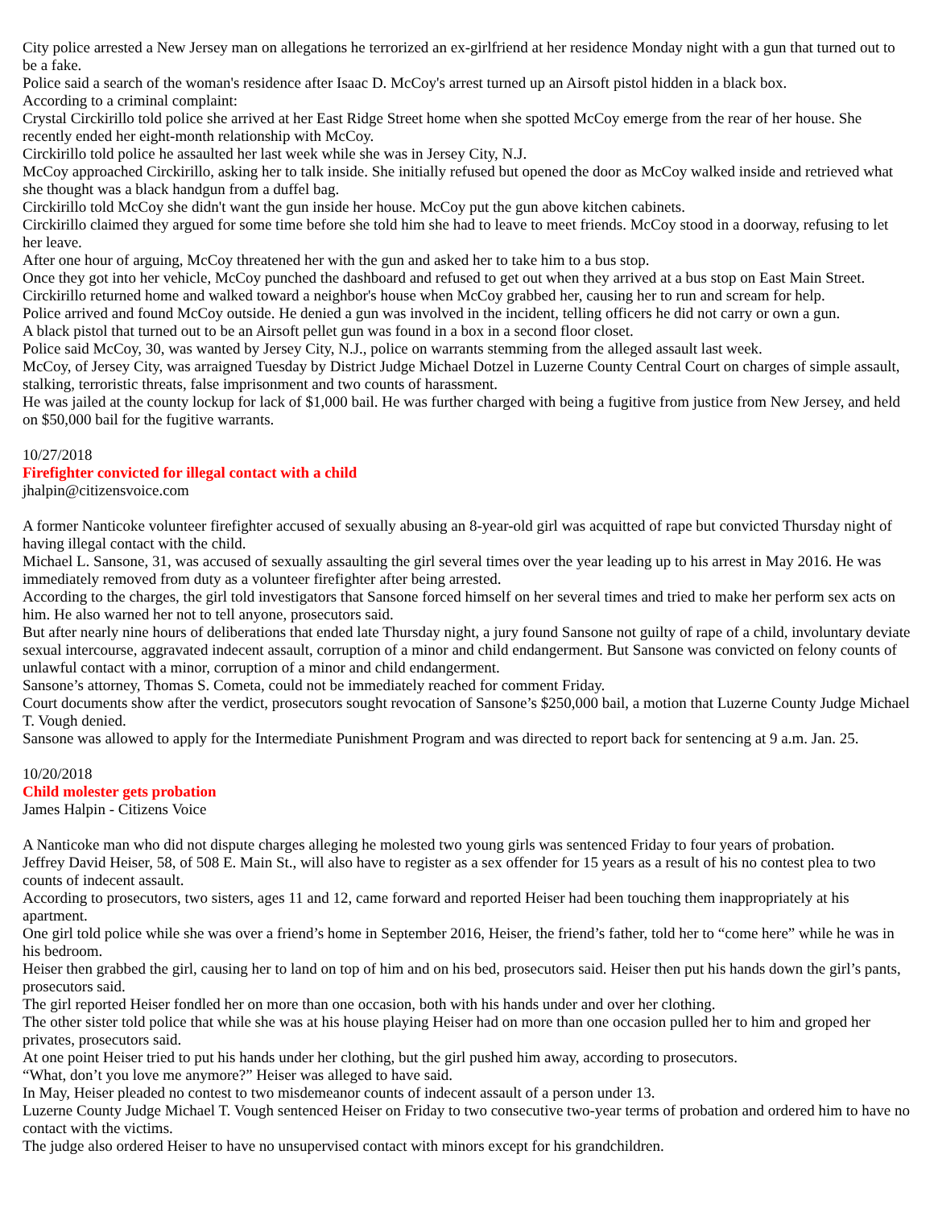City police arrested a New Jersey man on allegations he terrorized an ex-girlfriend at her residence Monday night with a gun that turned out to be a fake.
Police said a search of the woman's residence after Isaac D. McCoy's arrest turned up an Airsoft pistol hidden in a black box.
According to a criminal complaint:
Crystal Circkirillo told police she arrived at her East Ridge Street home when she spotted McCoy emerge from the rear of her house. She recently ended her eight-month relationship with McCoy.
Circkirillo told police he assaulted her last week while she was in Jersey City, N.J.
McCoy approached Circkirillo, asking her to talk inside. She initially refused but opened the door as McCoy walked inside and retrieved what she thought was a black handgun from a duffel bag.
Circkirillo told McCoy she didn't want the gun inside her house. McCoy put the gun above kitchen cabinets.
Circkirillo claimed they argued for some time before she told him she had to leave to meet friends. McCoy stood in a doorway, refusing to let her leave.
After one hour of arguing, McCoy threatened her with the gun and asked her to take him to a bus stop.
Once they got into her vehicle, McCoy punched the dashboard and refused to get out when they arrived at a bus stop on East Main Street.
Circkirillo returned home and walked toward a neighbor's house when McCoy grabbed her, causing her to run and scream for help.
Police arrived and found McCoy outside. He denied a gun was involved in the incident, telling officers he did not carry or own a gun.
A black pistol that turned out to be an Airsoft pellet gun was found in a box in a second floor closet.
Police said McCoy, 30, was wanted by Jersey City, N.J., police on warrants stemming from the alleged assault last week.
McCoy, of Jersey City, was arraigned Tuesday by District Judge Michael Dotzel in Luzerne County Central Court on charges of simple assault, stalking, terroristic threats, false imprisonment and two counts of harassment.
He was jailed at the county lockup for lack of $1,000 bail. He was further charged with being a fugitive from justice from New Jersey, and held on $50,000 bail for the fugitive warrants.
10/27/2018
Firefighter convicted for illegal contact with a child
jhalpin@citizensvoice.com
A former Nanticoke volunteer firefighter accused of sexually abusing an 8-year-old girl was acquitted of rape but convicted Thursday night of having illegal contact with the child.
Michael L. Sansone, 31, was accused of sexually assaulting the girl several times over the year leading up to his arrest in May 2016. He was immediately removed from duty as a volunteer firefighter after being arrested.
According to the charges, the girl told investigators that Sansone forced himself on her several times and tried to make her perform sex acts on him. He also warned her not to tell anyone, prosecutors said.
But after nearly nine hours of deliberations that ended late Thursday night, a jury found Sansone not guilty of rape of a child, involuntary deviate sexual intercourse, aggravated indecent assault, corruption of a minor and child endangerment. But Sansone was convicted on felony counts of unlawful contact with a minor, corruption of a minor and child endangerment.
Sansone’s attorney, Thomas S. Cometa, could not be immediately reached for comment Friday.
Court documents show after the verdict, prosecutors sought revocation of Sansone’s $250,000 bail, a motion that Luzerne County Judge Michael T. Vough denied.
Sansone was allowed to apply for the Intermediate Punishment Program and was directed to report back for sentencing at 9 a.m. Jan. 25.
10/20/2018
Child molester gets probation
James Halpin - Citizens Voice
A Nanticoke man who did not dispute charges alleging he molested two young girls was sentenced Friday to four years of probation.
Jeffrey David Heiser, 58, of 508 E. Main St., will also have to register as a sex offender for 15 years as a result of his no contest plea to two counts of indecent assault.
According to prosecutors, two sisters, ages 11 and 12, came forward and reported Heiser had been touching them inappropriately at his apartment.
One girl told police while she was over a friend’s home in September 2016, Heiser, the friend’s father, told her to “come here” while he was in his bedroom.
Heiser then grabbed the girl, causing her to land on top of him and on his bed, prosecutors said. Heiser then put his hands down the girl’s pants, prosecutors said.
The girl reported Heiser fondled her on more than one occasion, both with his hands under and over her clothing.
The other sister told police that while she was at his house playing Heiser had on more than one occasion pulled her to him and groped her privates, prosecutors said.
At one point Heiser tried to put his hands under her clothing, but the girl pushed him away, according to prosecutors.
“What, don’t you love me anymore?” Heiser was alleged to have said.
In May, Heiser pleaded no contest to two misdemeanor counts of indecent assault of a person under 13.
Luzerne County Judge Michael T. Vough sentenced Heiser on Friday to two consecutive two-year terms of probation and ordered him to have no contact with the victims.
The judge also ordered Heiser to have no unsupervised contact with minors except for his grandchildren.